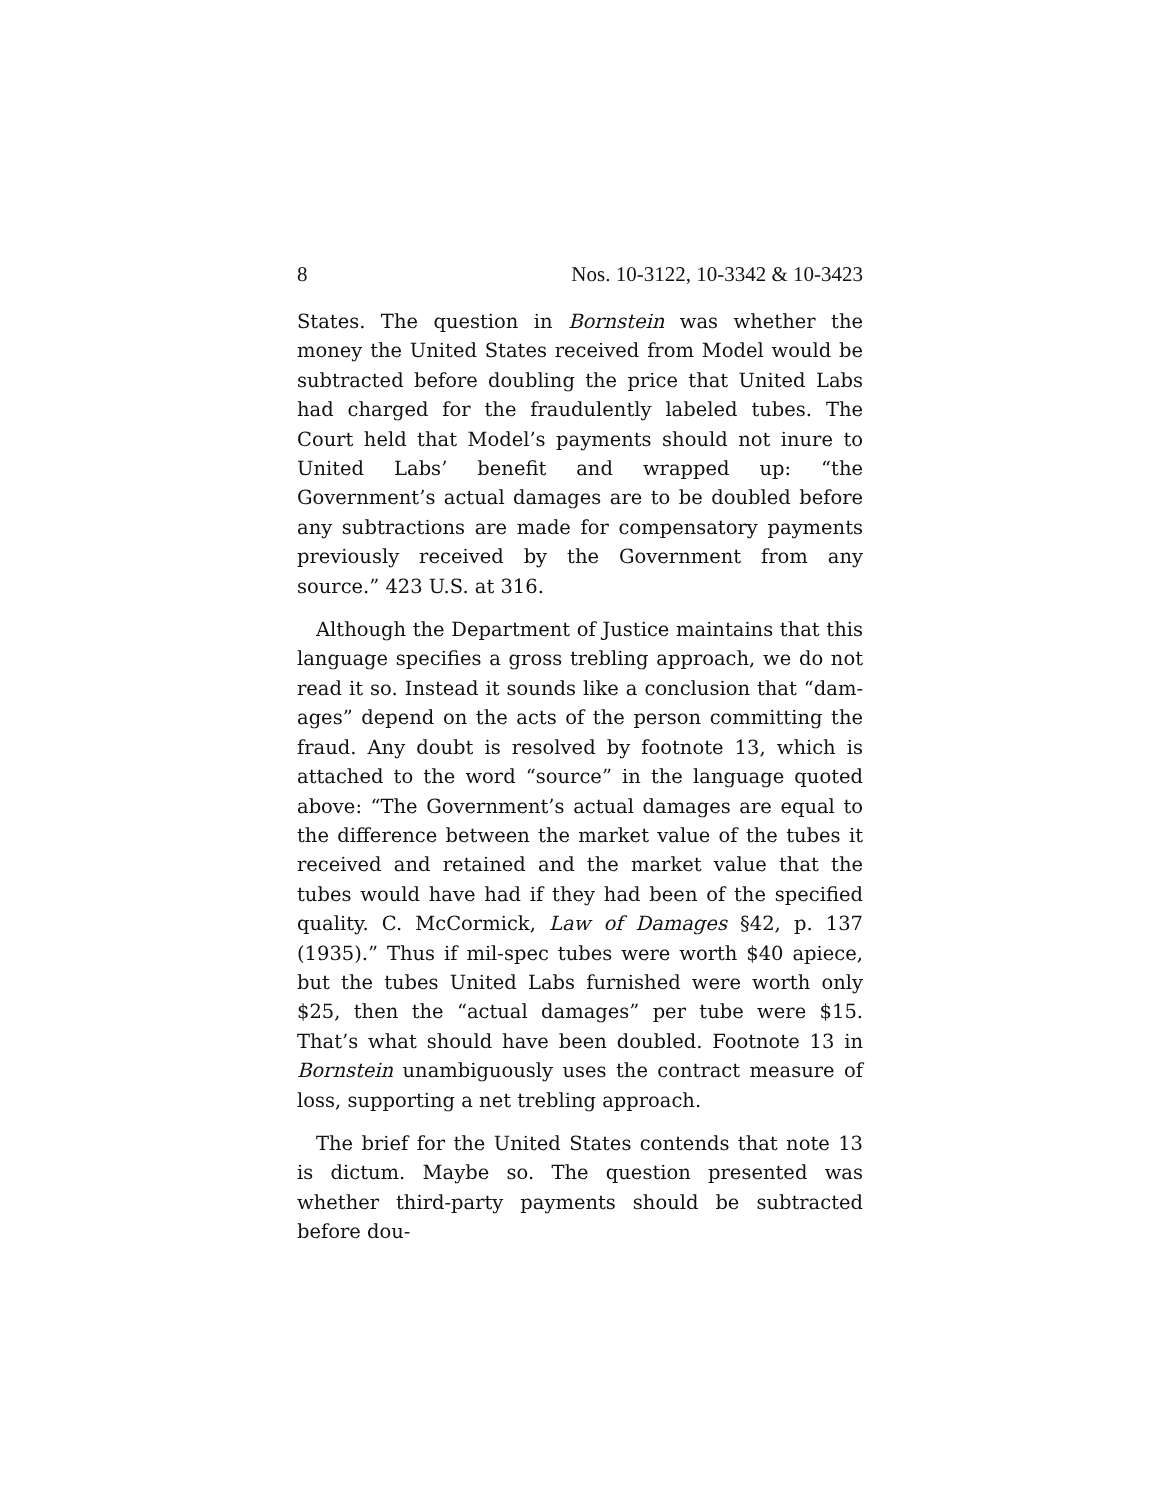8 Nos. 10-3122, 10-3342 & 10-3423
States. The question in Bornstein was whether the money the United States received from Model would be sub­tracted before doubling the price that United Labs had charged for the fraudulently labeled tubes. The Court held that Model’s payments should not inure to United Labs’ benefit and wrapped up: “the Government’s actual damages are to be doubled before any subtrac­tions are made for compensatory payments previously received by the Government from any source.” 423 U.S. at 316.
Although the Department of Justice maintains that this language specifies a gross trebling approach, we do not read it so. Instead it sounds like a conclusion that “dam­ages” depend on the acts of the person committing the fraud. Any doubt is resolved by footnote 13, which is attached to the word “source” in the language quoted above: “The Government’s actual damages are equal to the difference between the market value of the tubes it received and retained and the market value that the tubes would have had if they had been of the specified quality. C. McCormick, Law of Damages §42, p. 137 (1935).” Thus if mil-spec tubes were worth $40 apiece, but the tubes United Labs furnished were worth only $25, then the “actual damages” per tube were $15. That’s what should have been doubled. Footnote 13 in Bornstein unambiguously uses the contract measure of loss, sup­porting a net trebling approach.
The brief for the United States contends that note 13 is dictum. Maybe so. The question presented was whether third-party payments should be subtracted before dou-